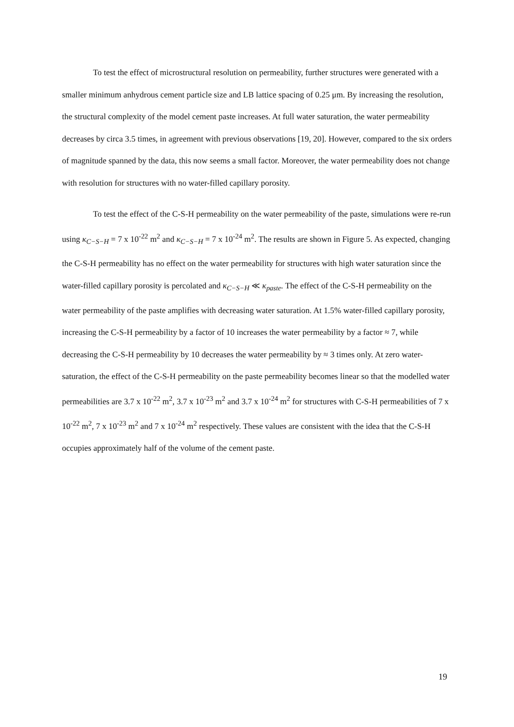To test the effect of microstructural resolution on permeability, further structures were generated with a smaller minimum anhydrous cement particle size and LB lattice spacing of 0.25 μm. By increasing the resolution, the structural complexity of the model cement paste increases. At full water saturation, the water permeability decreases by circa 3.5 times, in agreement with previous observations [19, 20]. However, compared to the six orders of magnitude spanned by the data, this now seems a small factor. Moreover, the water permeability does not change with resolution for structures with no water-filled capillary porosity.
To test the effect of the C-S-H permeability on the water permeability of the paste, simulations were re-run using κ<sub>C−S−H</sub> = 7 x 10<sup>-22</sup> m<sup>2</sup> and κ<sub>C−S−H</sub> = 7 x 10<sup>-24</sup> m<sup>2</sup>. The results are shown in Figure 5. As expected, changing the C-S-H permeability has no effect on the water permeability for structures with high water saturation since the water-filled capillary porosity is percolated and κ<sub>C−S−H</sub> ≪ κ<sub>paste</sub>. The effect of the C-S-H permeability on the water permeability of the paste amplifies with decreasing water saturation. At 1.5% water-filled capillary porosity, increasing the C-S-H permeability by a factor of 10 increases the water permeability by a factor ≈ 7, while decreasing the C-S-H permeability by 10 decreases the water permeability by ≈ 3 times only. At zero water-saturation, the effect of the C-S-H permeability on the paste permeability becomes linear so that the modelled water permeabilities are 3.7 x 10<sup>-22</sup> m<sup>2</sup>, 3.7 x 10<sup>-23</sup> m<sup>2</sup> and 3.7 x 10<sup>-24</sup> m<sup>2</sup> for structures with C-S-H permeabilities of 7 x 10<sup>-22</sup> m<sup>2</sup>, 7 x 10<sup>-23</sup> m<sup>2</sup> and 7 x 10<sup>-24</sup> m<sup>2</sup> respectively. These values are consistent with the idea that the C-S-H occupies approximately half of the volume of the cement paste.
19